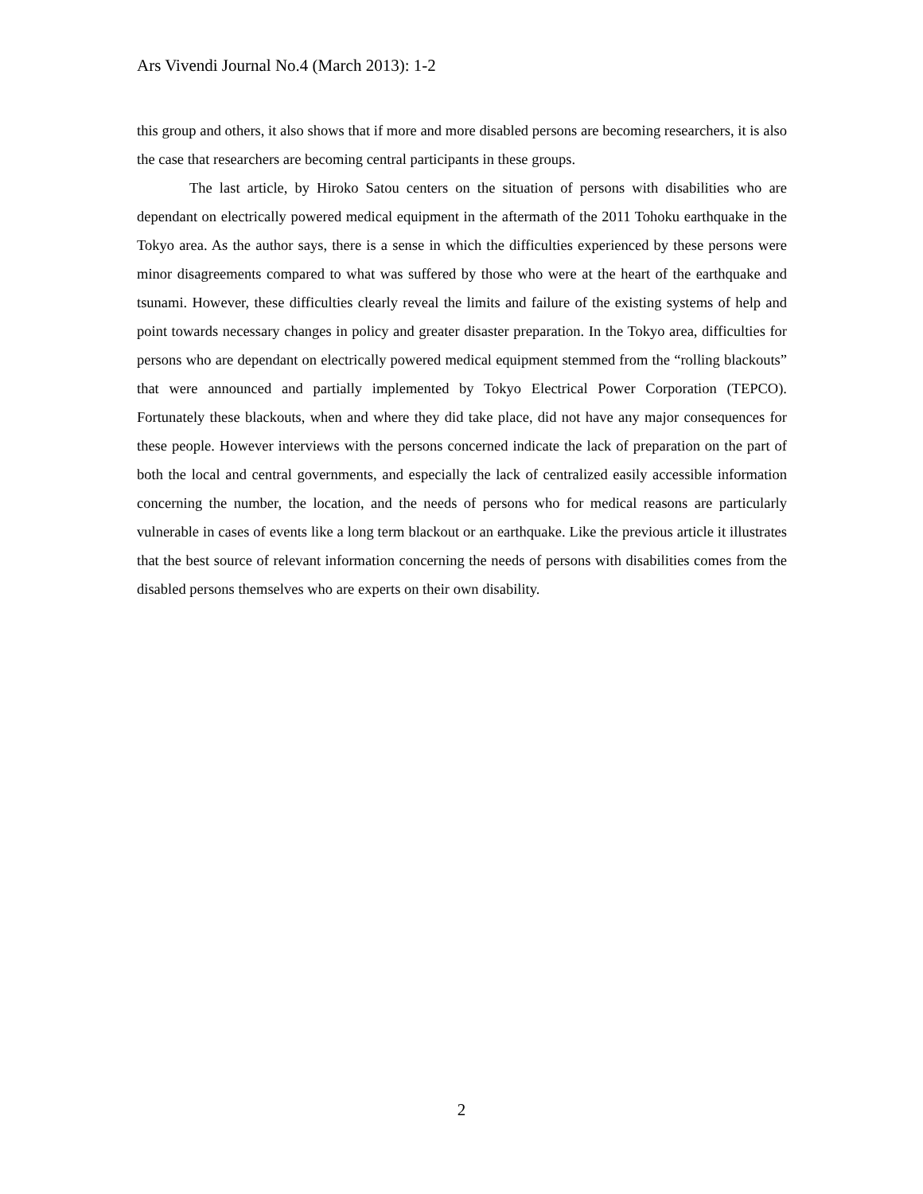Ars Vivendi Journal No.4 (March 2013): 1-2
this group and others, it also shows that if more and more disabled persons are becoming researchers, it is also the case that researchers are becoming central participants in these groups.
The last article, by Hiroko Satou centers on the situation of persons with disabilities who are dependant on electrically powered medical equipment in the aftermath of the 2011 Tohoku earthquake in the Tokyo area. As the author says, there is a sense in which the difficulties experienced by these persons were minor disagreements compared to what was suffered by those who were at the heart of the earthquake and tsunami. However, these difficulties clearly reveal the limits and failure of the existing systems of help and point towards necessary changes in policy and greater disaster preparation. In the Tokyo area, difficulties for persons who are dependant on electrically powered medical equipment stemmed from the “rolling blackouts” that were announced and partially implemented by Tokyo Electrical Power Corporation (TEPCO). Fortunately these blackouts, when and where they did take place, did not have any major consequences for these people. However interviews with the persons concerned indicate the lack of preparation on the part of both the local and central governments, and especially the lack of centralized easily accessible information concerning the number, the location, and the needs of persons who for medical reasons are particularly vulnerable in cases of events like a long term blackout or an earthquake. Like the previous article it illustrates that the best source of relevant information concerning the needs of persons with disabilities comes from the disabled persons themselves who are experts on their own disability.
2